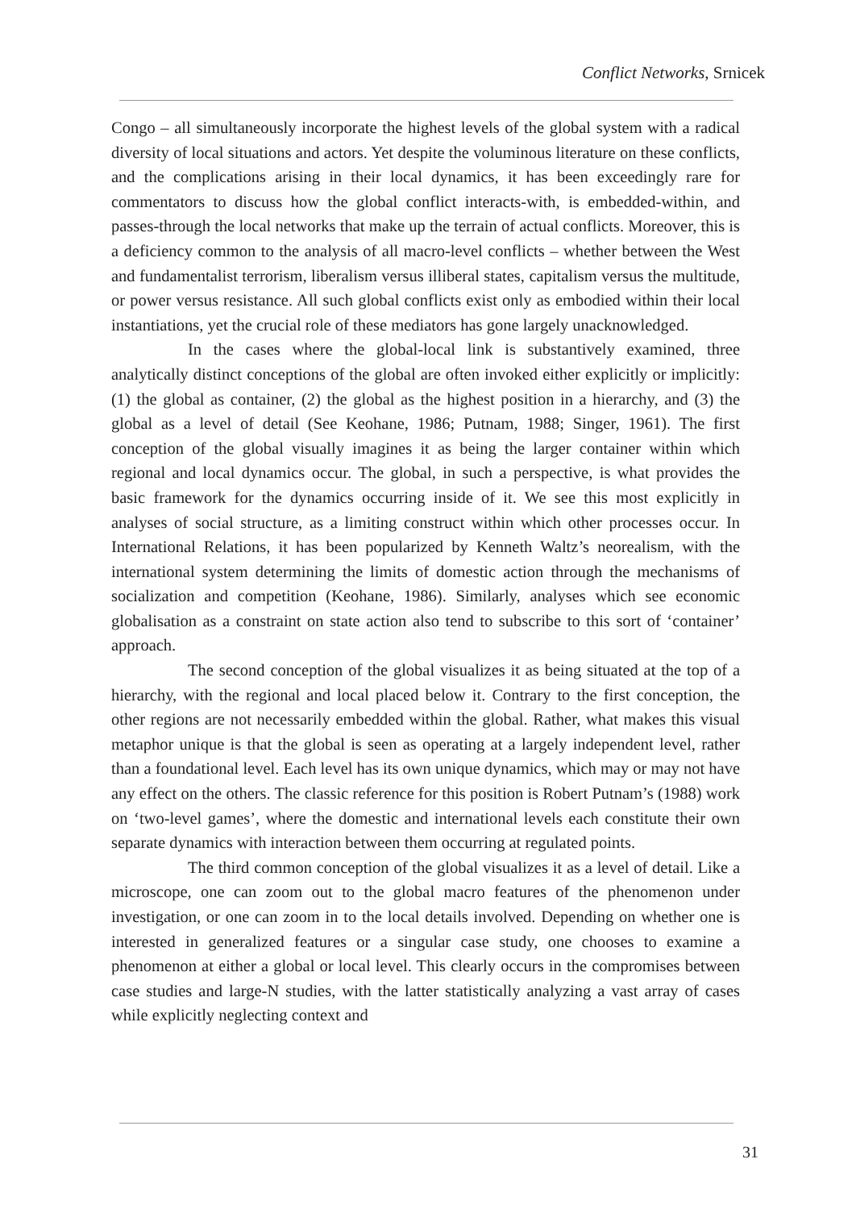Conflict Networks, Srnicek
Congo – all simultaneously incorporate the highest levels of the global system with a radical diversity of local situations and actors. Yet despite the voluminous literature on these conflicts, and the complications arising in their local dynamics, it has been exceedingly rare for commentators to discuss how the global conflict interacts-with, is embedded-within, and passes-through the local networks that make up the terrain of actual conflicts. Moreover, this is a deficiency common to the analysis of all macro-level conflicts – whether between the West and fundamentalist terrorism, liberalism versus illiberal states, capitalism versus the multitude, or power versus resistance. All such global conflicts exist only as embodied within their local instantiations, yet the crucial role of these mediators has gone largely unacknowledged.
In the cases where the global-local link is substantively examined, three analytically distinct conceptions of the global are often invoked either explicitly or implicitly: (1) the global as container, (2) the global as the highest position in a hierarchy, and (3) the global as a level of detail (See Keohane, 1986; Putnam, 1988; Singer, 1961). The first conception of the global visually imagines it as being the larger container within which regional and local dynamics occur. The global, in such a perspective, is what provides the basic framework for the dynamics occurring inside of it. We see this most explicitly in analyses of social structure, as a limiting construct within which other processes occur. In International Relations, it has been popularized by Kenneth Waltz’s neorealism, with the international system determining the limits of domestic action through the mechanisms of socialization and competition (Keohane, 1986). Similarly, analyses which see economic globalisation as a constraint on state action also tend to subscribe to this sort of ‘container’ approach.
The second conception of the global visualizes it as being situated at the top of a hierarchy, with the regional and local placed below it. Contrary to the first conception, the other regions are not necessarily embedded within the global. Rather, what makes this visual metaphor unique is that the global is seen as operating at a largely independent level, rather than a foundational level. Each level has its own unique dynamics, which may or may not have any effect on the others. The classic reference for this position is Robert Putnam’s (1988) work on ‘two-level games’, where the domestic and international levels each constitute their own separate dynamics with interaction between them occurring at regulated points.
The third common conception of the global visualizes it as a level of detail. Like a microscope, one can zoom out to the global macro features of the phenomenon under investigation, or one can zoom in to the local details involved. Depending on whether one is interested in generalized features or a singular case study, one chooses to examine a phenomenon at either a global or local level. This clearly occurs in the compromises between case studies and large-N studies, with the latter statistically analyzing a vast array of cases while explicitly neglecting context and
31